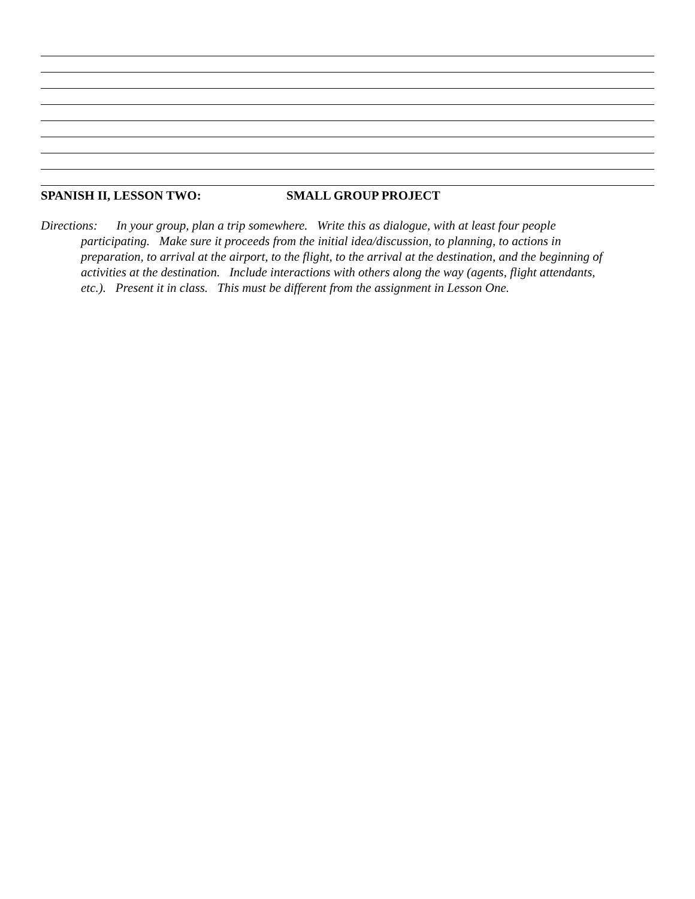SPANISH II, LESSON TWO: SMALL GROUP PROJECT
Directions: In your group, plan a trip somewhere. Write this as dialogue, with at least four people participating. Make sure it proceeds from the initial idea/discussion, to planning, to actions in preparation, to arrival at the airport, to the flight, to the arrival at the destination, and the beginning of activities at the destination. Include interactions with others along the way (agents, flight attendants, etc.). Present it in class. This must be different from the assignment in Lesson One.